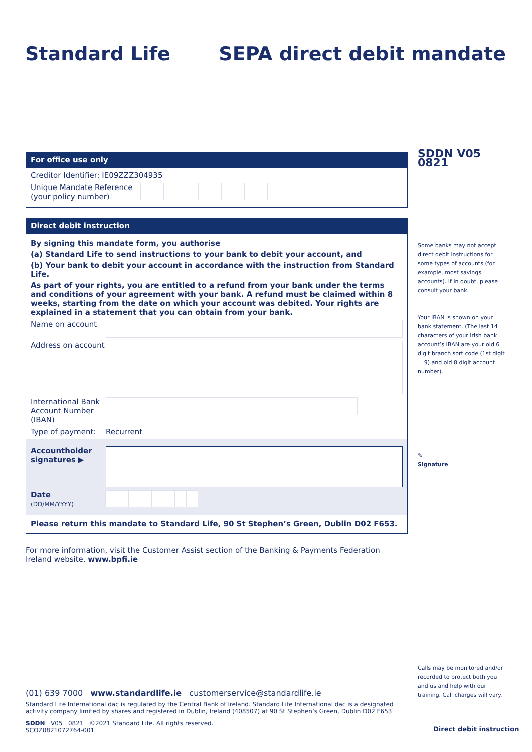Standard Life
SEPA direct debit mandate
For office use only
Creditor Identifier: IE09ZZZ304935
Unique Mandate Reference (your policy number)
Direct debit instruction
By signing this mandate form, you authorise
(a) Standard Life to send instructions to your bank to debit your account, and
(b) Your bank to debit your account in accordance with the instruction from Standard Life.
As part of your rights, you are entitled to a refund from your bank under the terms and conditions of your agreement with your bank. A refund must be claimed within 8 weeks, starting from the date on which your account was debited. Your rights are explained in a statement that you can obtain from your bank.
Name on account
Address on account
International Bank Account Number (IBAN)
Type of payment: Recurrent
Accountholder signatures ▶
Date
(DD/MM/YYYY)
Please return this mandate to Standard Life, 90 St Stephen’s Green, Dublin D02 F653.
For more information, visit the Customer Assist section of the Banking & Payments Federation Ireland website, www.bpfi.ie
SDDN V05 0821
Some banks may not accept direct debit instructions for some types of accounts (for example, most savings accounts). If in doubt, please consult your bank.
Your IBAN is shown on your bank statement. (The last 14 characters of your Irish bank account’s IBAN are your old 6 digit branch sort code (1st digit = 9) and old 8 digit account number).
✎
Signature
Calls may be monitored and/or recorded to protect both you and us and help with our training. Call charges will vary.
(01) 639 7000 www.standardlife.ie customerservice@standardlife.ie
Standard Life International dac is regulated by the Central Bank of Ireland. Standard Life International dac is a designated activity company limited by shares and registered in Dublin, Ireland (408507) at 90 St Stephen’s Green, Dublin D02 F653
SDDN V05 0821 ©2021 Standard Life. All rights reserved.
SCOZ0821072764-001
Direct debit instruction